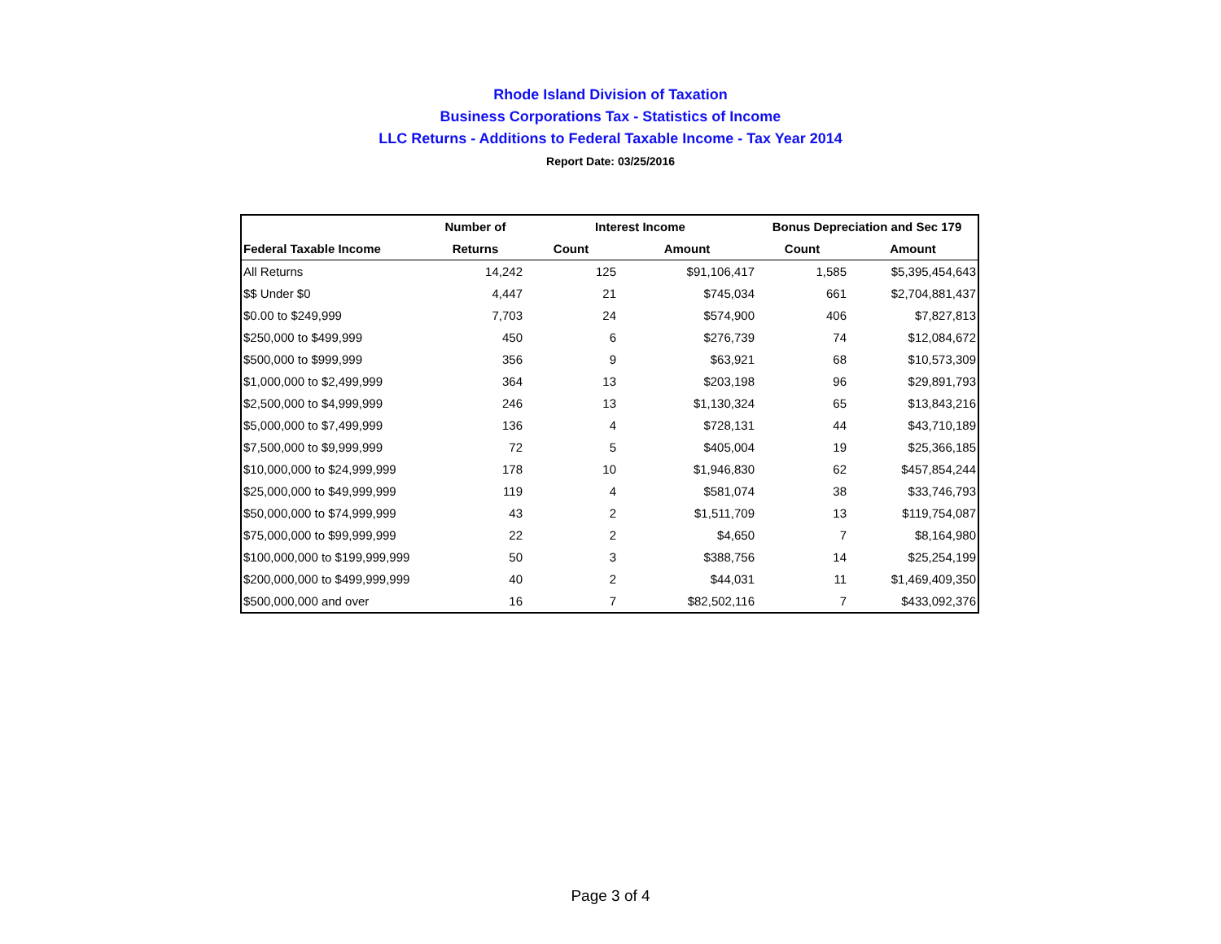Rhode Island Division of Taxation
Business Corporations Tax - Statistics of Income
LLC Returns - Additions to Federal Taxable Income - Tax Year 2014
Report Date: 03/25/2016
| | Number of | Interest Income | | Bonus Depreciation and Sec 179 | |
| --- | --- | --- | --- | --- | --- |
| Federal Taxable Income | Returns | Count | Amount | Count | Amount |
| All Returns | 14,242 | 125 | $91,106,417 | 1,585 | $5,395,454,643 |
| $$ Under $0 | 4,447 | 21 | $745,034 | 661 | $2,704,881,437 |
| $0.00 to $249,999 | 7,703 | 24 | $574,900 | 406 | $7,827,813 |
| $250,000 to $499,999 | 450 | 6 | $276,739 | 74 | $12,084,672 |
| $500,000 to $999,999 | 356 | 9 | $63,921 | 68 | $10,573,309 |
| $1,000,000 to $2,499,999 | 364 | 13 | $203,198 | 96 | $29,891,793 |
| $2,500,000 to $4,999,999 | 246 | 13 | $1,130,324 | 65 | $13,843,216 |
| $5,000,000 to $7,499,999 | 136 | 4 | $728,131 | 44 | $43,710,189 |
| $7,500,000 to $9,999,999 | 72 | 5 | $405,004 | 19 | $25,366,185 |
| $10,000,000 to $24,999,999 | 178 | 10 | $1,946,830 | 62 | $457,854,244 |
| $25,000,000 to $49,999,999 | 119 | 4 | $581,074 | 38 | $33,746,793 |
| $50,000,000 to $74,999,999 | 43 | 2 | $1,511,709 | 13 | $119,754,087 |
| $75,000,000 to $99,999,999 | 22 | 2 | $4,650 | 7 | $8,164,980 |
| $100,000,000 to $199,999,999 | 50 | 3 | $388,756 | 14 | $25,254,199 |
| $200,000,000 to $499,999,999 | 40 | 2 | $44,031 | 11 | $1,469,409,350 |
| $500,000,000 and over | 16 | 7 | $82,502,116 | 7 | $433,092,376 |
Page 3 of 4